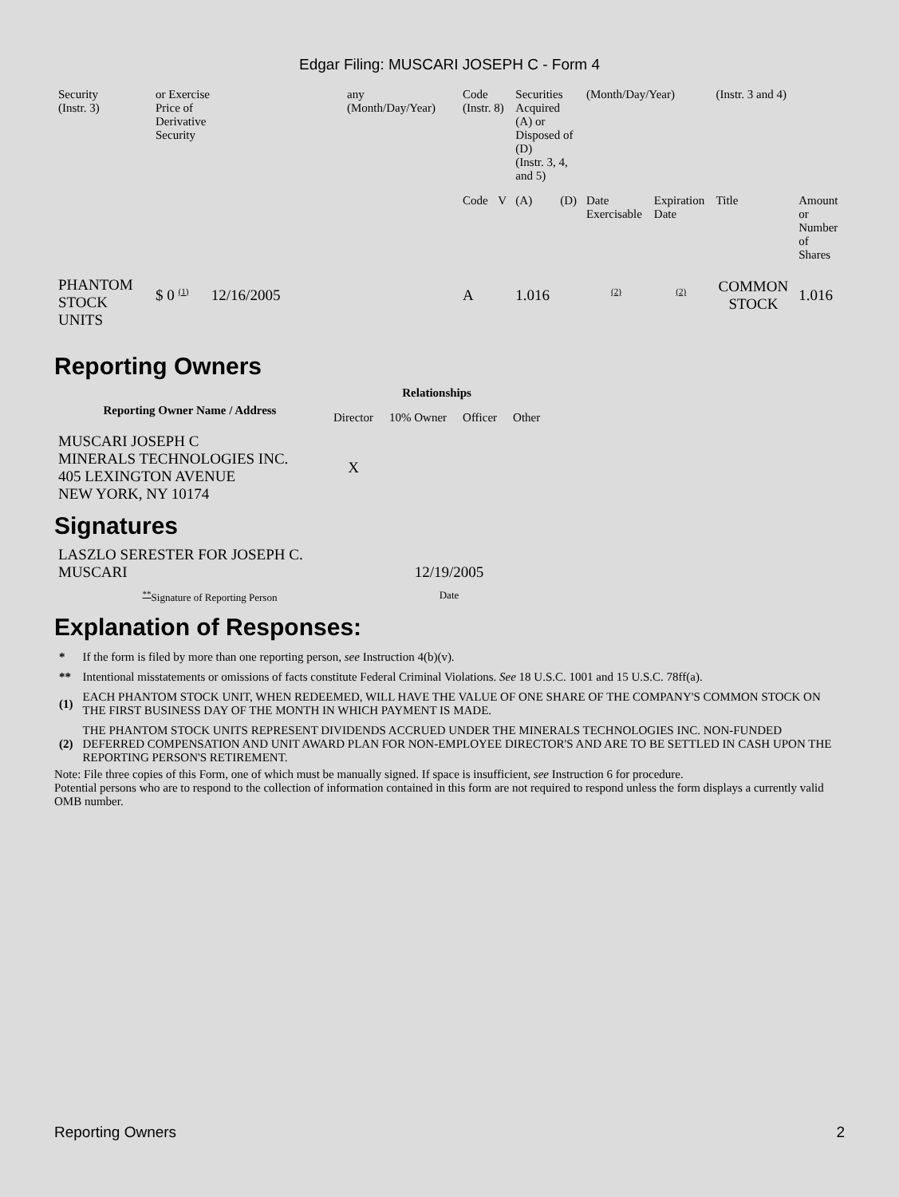Edgar Filing: MUSCARI JOSEPH C - Form 4
| Security (Instr. 3) | or Exercise Price of Derivative Security | any (Month/Day/Year) | Code (Instr. 8) | | Securities Acquired (A) or Disposed of (D) (Instr. 3, 4, and 5) | | (Month/Day/Year) | | (Instr. 3 and 4) | |
| | | | Code | V | (A) | (D) | Date Exercisable | Expiration Date | Title | Amount or Number of Shares |
| PHANTOM STOCK UNITS | $ 0 <sup>(1)</sup> 12/16/2005 | | A | | 1.016 | | <sup>(2)</sup> | <sup>(2)</sup> | COMMON STOCK | 1.016 |
Reporting Owners
| Reporting Owner Name / Address | Relationships | | | |
| --- | --- | --- | --- | --- |
| | Director | 10% Owner | Officer | Other |
| MUSCARI JOSEPH C MINERALS TECHNOLOGIES INC. 405 LEXINGTON AVENUE NEW YORK, NY 10174 | X | | | |
Signatures
| LASZLO SERESTER FOR JOSEPH C. MUSCARI | 12/19/2005 |
| <sup>**</sup> Signature of Reporting Person | Date |
Explanation of Responses:
| * | If the form is filed by more than one reporting person, see Instruction 4(b)(v). |
| ** | Intentional misstatements or omissions of facts constitute Federal Criminal Violations. See 18 U.S.C. 1001 and 15 U.S.C. 78ff(a). |
| (1) | EACH PHANTOM STOCK UNIT, WHEN REDEEMED, WILL HAVE THE VALUE OF ONE SHARE OF THE COMPANY'S COMMON STOCK ON THE FIRST BUSINESS DAY OF THE MONTH IN WHICH PAYMENT IS MADE. |
| (2) | THE PHANTOM STOCK UNITS REPRESENT DIVIDENDS ACCRUED UNDER THE MINERALS TECHNOLOGIES INC. NON-FUNDED DEFERRED COMPENSATION AND UNIT AWARD PLAN FOR NON-EMPLOYEE DIRECTOR'S AND ARE TO BE SETTLED IN CASH UPON THE REPORTING PERSON'S RETIREMENT. |
Note: File three copies of this Form, one of which must be manually signed. If space is insufficient, see Instruction 6 for procedure.
Potential persons who are to respond to the collection of information contained in this form are not required to respond unless the form displays a currently valid OMB number.
Reporting Owners 2